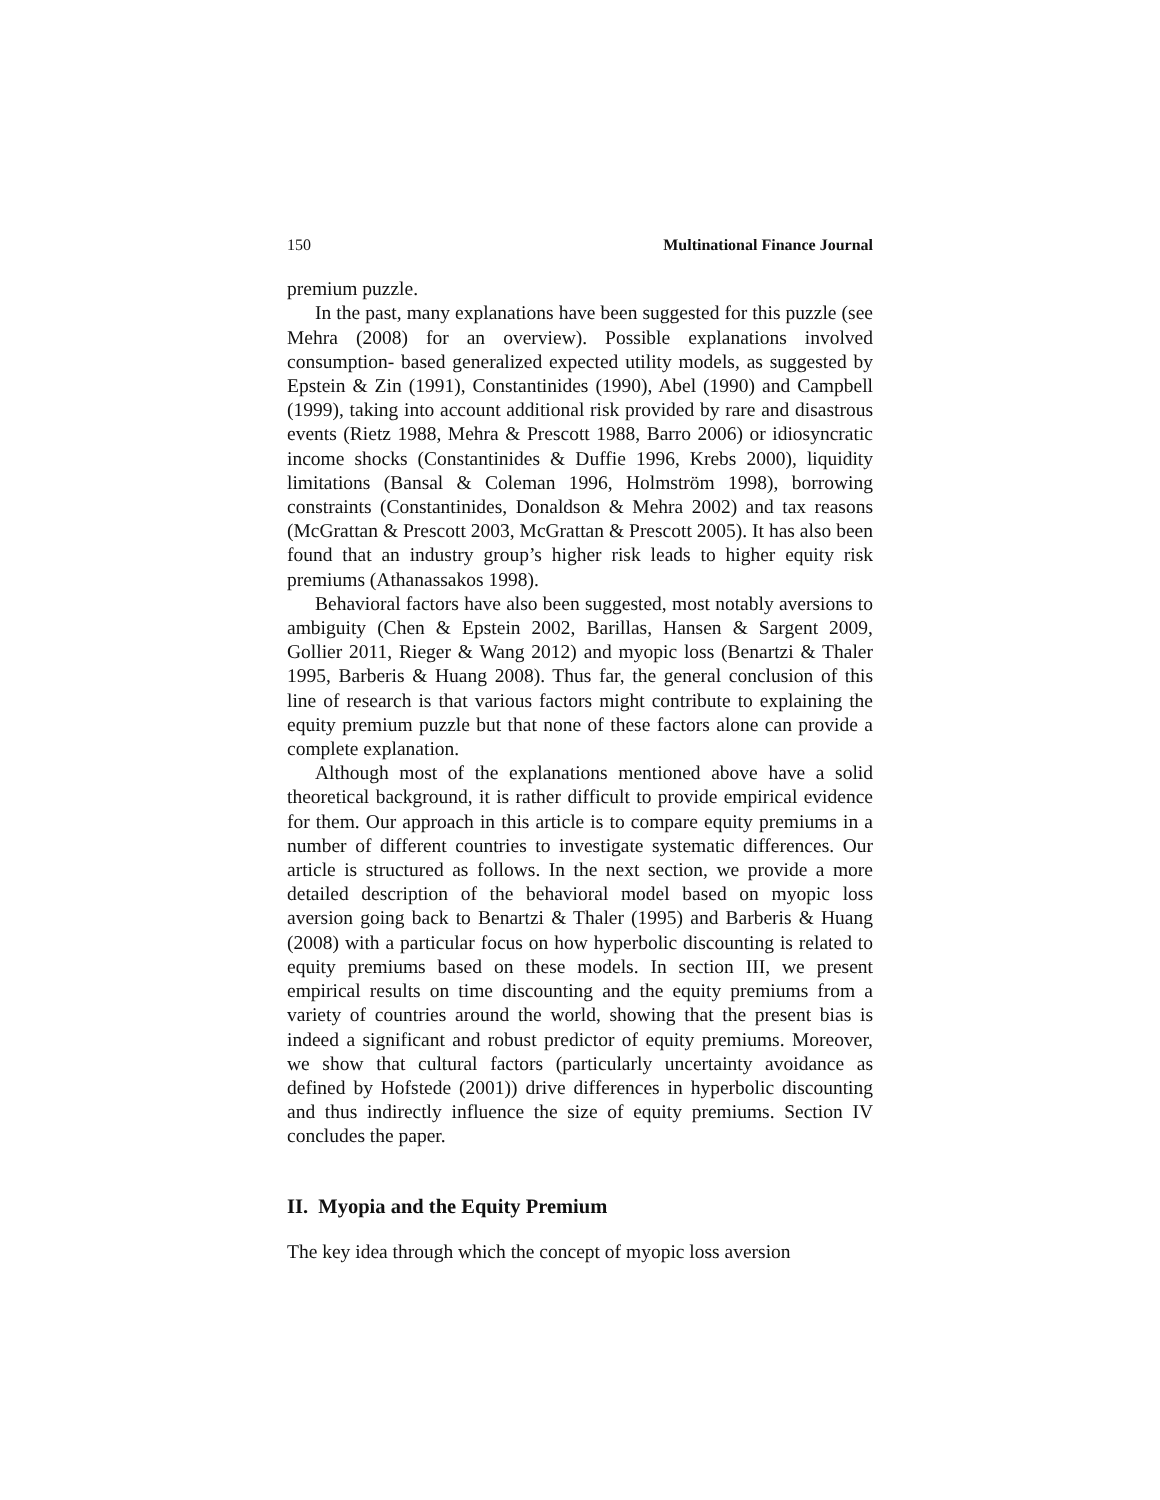150 Multinational Finance Journal
premium puzzle.
In the past, many explanations have been suggested for this puzzle (see Mehra (2008) for an overview). Possible explanations involved consumption- based generalized expected utility models, as suggested by Epstein & Zin (1991), Constantinides (1990), Abel (1990) and Campbell (1999), taking into account additional risk provided by rare and disastrous events (Rietz 1988, Mehra & Prescott 1988, Barro 2006) or idiosyncratic income shocks (Constantinides & Duffie 1996, Krebs 2000), liquidity limitations (Bansal & Coleman 1996, Holmström 1998), borrowing constraints (Constantinides, Donaldson & Mehra 2002) and tax reasons (McGrattan & Prescott 2003, McGrattan & Prescott 2005). It has also been found that an industry group’s higher risk leads to higher equity risk premiums (Athanassakos 1998).
Behavioral factors have also been suggested, most notably aversions to ambiguity (Chen & Epstein 2002, Barillas, Hansen & Sargent 2009, Gollier 2011, Rieger & Wang 2012) and myopic loss (Benartzi & Thaler 1995, Barberis & Huang 2008). Thus far, the general conclusion of this line of research is that various factors might contribute to explaining the equity premium puzzle but that none of these factors alone can provide a complete explanation.
Although most of the explanations mentioned above have a solid theoretical background, it is rather difficult to provide empirical evidence for them. Our approach in this article is to compare equity premiums in a number of different countries to investigate systematic differences. Our article is structured as follows. In the next section, we provide a more detailed description of the behavioral model based on myopic loss aversion going back to Benartzi & Thaler (1995) and Barberis & Huang (2008) with a particular focus on how hyperbolic discounting is related to equity premiums based on these models. In section III, we present empirical results on time discounting and the equity premiums from a variety of countries around the world, showing that the present bias is indeed a significant and robust predictor of equity premiums. Moreover, we show that cultural factors (particularly uncertainty avoidance as defined by Hofstede (2001)) drive differences in hyperbolic discounting and thus indirectly influence the size of equity premiums. Section IV concludes the paper.
II. Myopia and the Equity Premium
The key idea through which the concept of myopic loss aversion